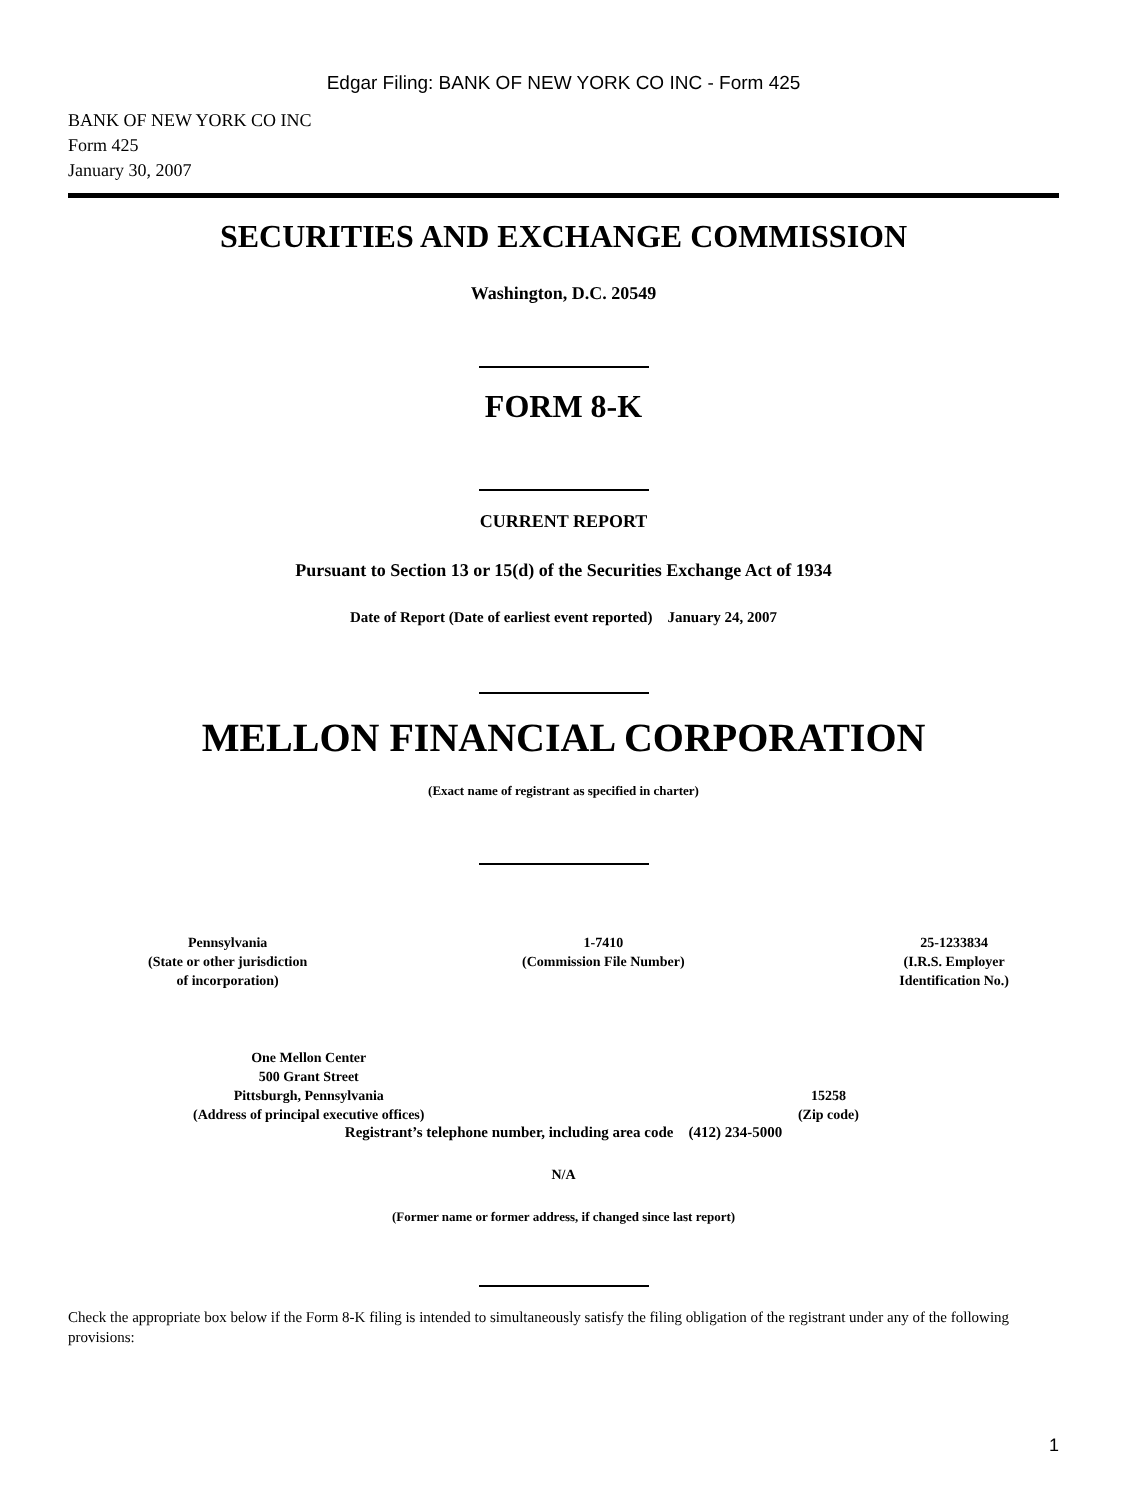Edgar Filing: BANK OF NEW YORK CO INC - Form 425
BANK OF NEW YORK CO INC
Form 425
January 30, 2007
SECURITIES AND EXCHANGE COMMISSION
Washington, D.C. 20549
FORM 8-K
CURRENT REPORT
Pursuant to Section 13 or 15(d) of the Securities Exchange Act of 1934
Date of Report (Date of earliest event reported) January 24, 2007
MELLON FINANCIAL CORPORATION
(Exact name of registrant as specified in charter)
Pennsylvania
(State or other jurisdiction
of incorporation)
1-7410
(Commission File Number)
25-1233834
(I.R.S. Employer
Identification No.)
One Mellon Center
500 Grant Street
Pittsburgh, Pennsylvania
(Address of principal executive offices)
15258
(Zip code)
Registrant’s telephone number, including area code (412) 234-5000
N/A
(Former name or former address, if changed since last report)
Check the appropriate box below if the Form 8-K filing is intended to simultaneously satisfy the filing obligation of the registrant under any of the following provisions:
1